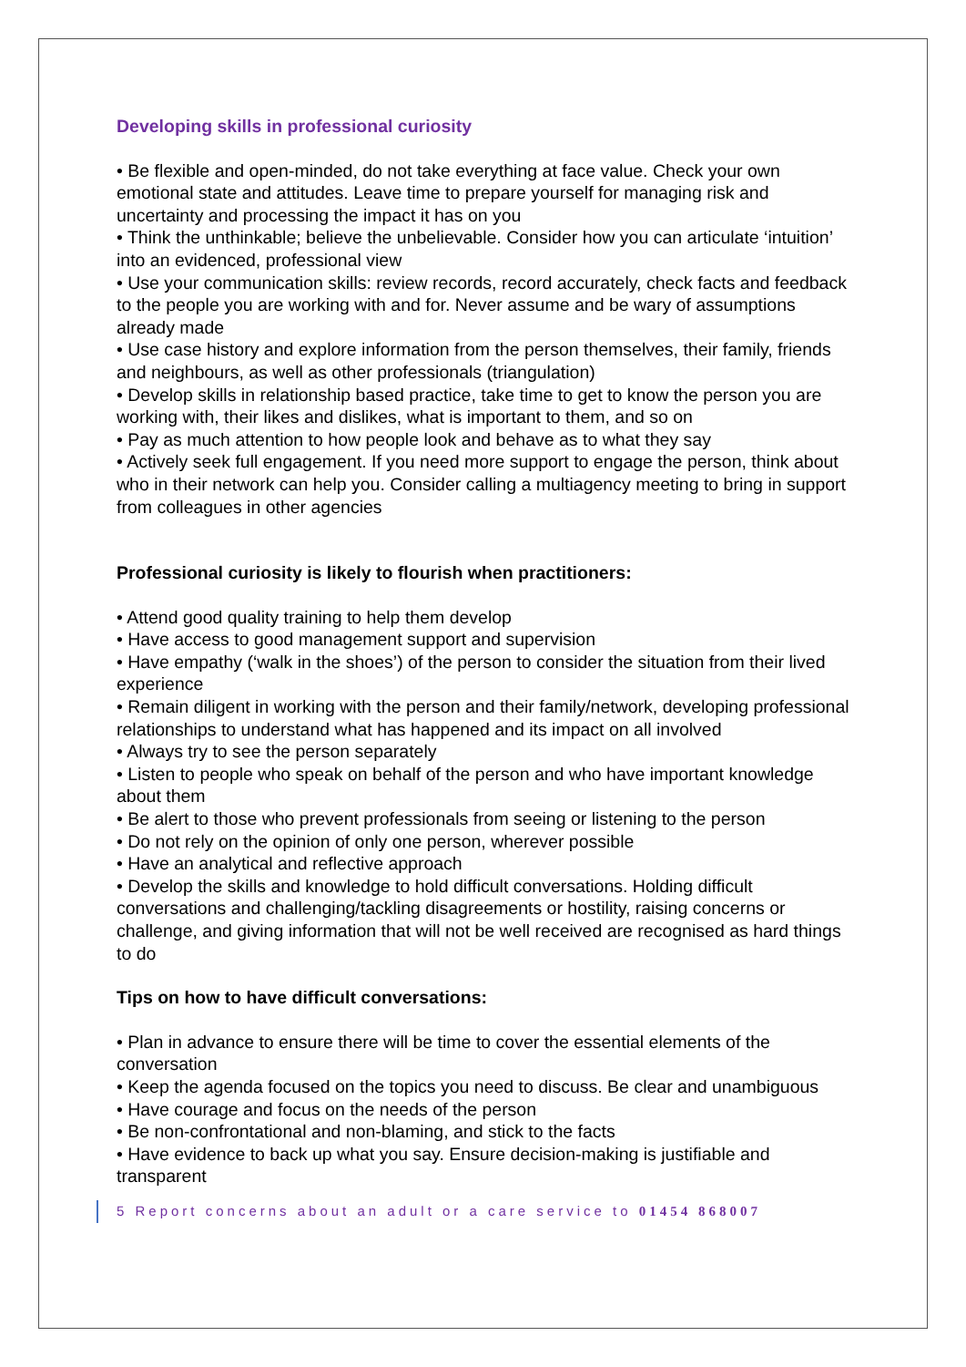Developing skills in professional curiosity
• Be flexible and open-minded, do not take everything at face value. Check your own emotional state and attitudes. Leave time to prepare yourself for managing risk and uncertainty and processing the impact it has on you
• Think the unthinkable; believe the unbelievable. Consider how you can articulate ‘intuition’ into an evidenced, professional view
• Use your communication skills: review records, record accurately, check facts and feedback to the people you are working with and for. Never assume and be wary of assumptions already made
• Use case history and explore information from the person themselves, their family, friends and neighbours, as well as other professionals (triangulation)
• Develop skills in relationship based practice, take time to get to know the person you are working with, their likes and dislikes, what is important to them, and so on
• Pay as much attention to how people look and behave as to what they say
• Actively seek full engagement. If you need more support to engage the person, think about who in their network can help you. Consider calling a multiagency meeting to bring in support from colleagues in other agencies
Professional curiosity is likely to flourish when practitioners:
• Attend good quality training to help them develop
• Have access to good management support and supervision
• Have empathy (‘walk in the shoes’) of the person to consider the situation from their lived experience
• Remain diligent in working with the person and their family/network, developing professional relationships to understand what has happened and its impact on all involved
• Always try to see the person separately
• Listen to people who speak on behalf of the person and who have important knowledge about them
• Be alert to those who prevent professionals from seeing or listening to the person
• Do not rely on the opinion of only one person, wherever possible
• Have an analytical and reflective approach
• Develop the skills and knowledge to hold difficult conversations. Holding difficult conversations and challenging/tackling disagreements or hostility, raising concerns or challenge, and giving information that will not be well received are recognised as hard things to do
Tips on how to have difficult conversations:
• Plan in advance to ensure there will be time to cover the essential elements of the conversation
• Keep the agenda focused on the topics you need to discuss. Be clear and unambiguous
• Have courage and focus on the needs of the person
• Be non-confrontational and non-blaming, and stick to the facts
• Have evidence to back up what you say. Ensure decision-making is justifiable and transparent
5 Report concerns about an adult or a care service to 01454 868007